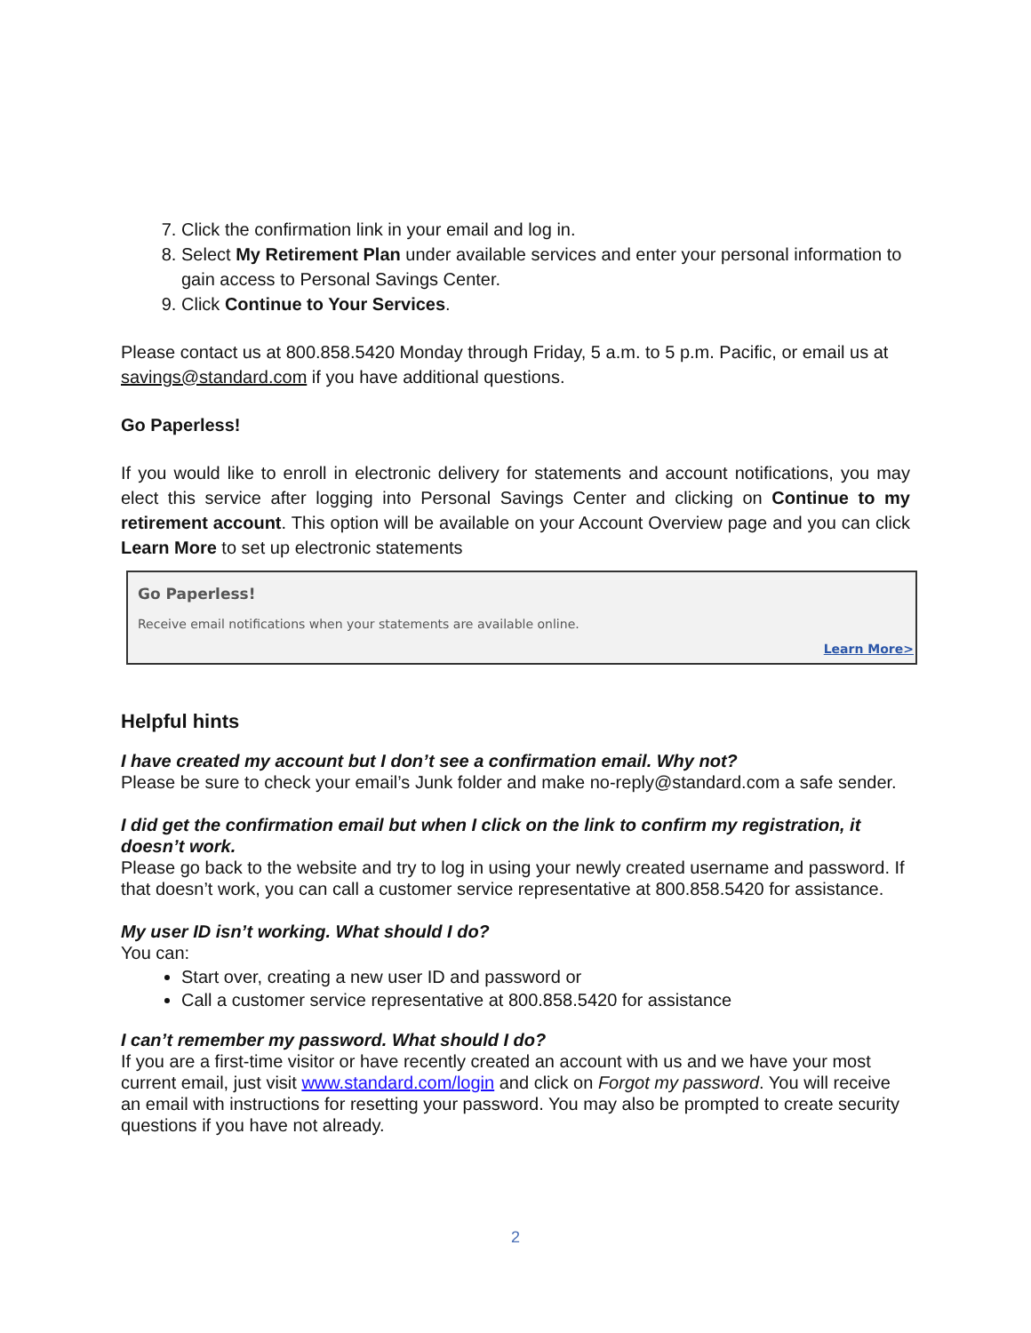7. Click the confirmation link in your email and log in.
8. Select My Retirement Plan under available services and enter your personal information to gain access to Personal Savings Center.
9. Click Continue to Your Services.
Please contact us at 800.858.5420 Monday through Friday, 5 a.m. to 5 p.m. Pacific, or email us at savings@standard.com if you have additional questions.
Go Paperless!
If you would like to enroll in electronic delivery for statements and account notifications, you may elect this service after logging into Personal Savings Center and clicking on Continue to my retirement account. This option will be available on your Account Overview page and you can click Learn More to set up electronic statements
Go Paperless!
Receive email notifications when your statements are available online.
Learn More>
Helpful hints
I have created my account but I don’t see a confirmation email. Why not?
Please be sure to check your email’s Junk folder and make no-reply@standard.com a safe sender.
I did get the confirmation email but when I click on the link to confirm my registration, it doesn’t work.
Please go back to the website and try to log in using your newly created username and password. If that doesn’t work, you can call a customer service representative at 800.858.5420 for assistance.
My user ID isn’t working. What should I do?
You can:
Start over, creating a new user ID and password or
Call a customer service representative at 800.858.5420 for assistance
I can’t remember my password. What should I do?
If you are a first-time visitor or have recently created an account with us and we have your most current email, just visit www.standard.com/login and click on Forgot my password. You will receive an email with instructions for resetting your password. You may also be prompted to create security questions if you have not already.
2